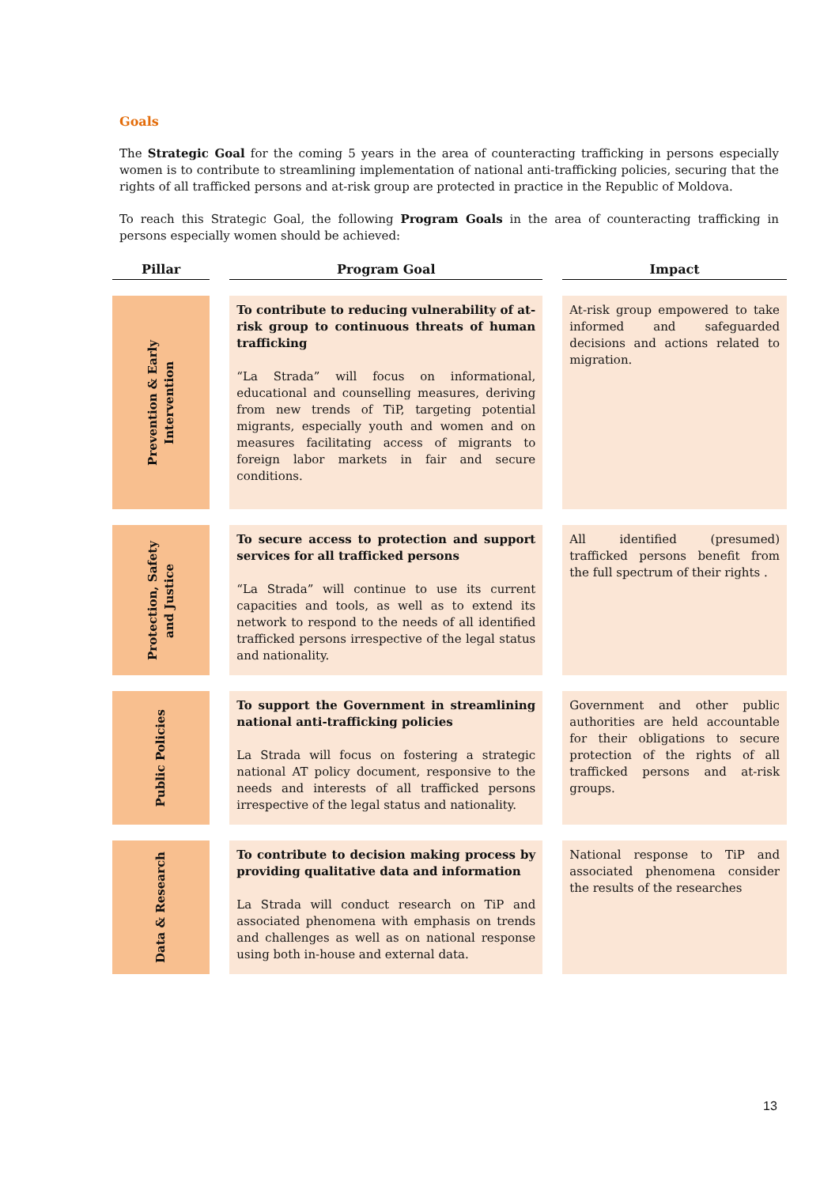Goals
The Strategic Goal for the coming 5 years in the area of counteracting trafficking in persons especially women is to contribute to streamlining implementation of national anti-trafficking policies, securing that the rights of all trafficked persons and at-risk group are protected in practice in the Republic of Moldova.
To reach this Strategic Goal, the following Program Goals in the area of counteracting trafficking in persons especially women should be achieved:
| Pillar | | Program Goal | | Impact |
| --- | --- | --- | --- | --- |
| Prevention & Early Intervention | | To contribute to reducing vulnerability of at-risk group to continuous threats of human trafficking “La Strada” will focus on informational, educational and counselling measures, deriving from new trends of TiP, targeting potential migrants, especially youth and women and on measures facilitating access of migrants to foreign labor markets in fair and secure conditions. | | At-risk group empowered to take informed and safeguarded decisions and actions related to migration. |
| Protection, Safety and Justice | | To secure access to protection and support services for all trafficked persons “La Strada” will continue to use its current capacities and tools, as well as to extend its network to respond to the needs of all identified trafficked persons irrespective of the legal status and nationality. | | All identified (presumed) trafficked persons benefit from the full spectrum of their rights . |
| Public Policies | | To support the Government in streamlining national anti-trafficking policies La Strada will focus on fostering a strategic national AT policy document, responsive to the needs and interests of all trafficked persons irrespective of the legal status and nationality. | | Government and other public authorities are held accountable for their obligations to secure protection of the rights of all trafficked persons and at-risk groups. |
| Data & Research | | To contribute to decision making process by providing qualitative data and information La Strada will conduct research on TiP and associated phenomena with emphasis on trends and challenges as well as on national response using both in-house and external data. | | National response to TiP and associated phenomena consider the results of the researches |
13